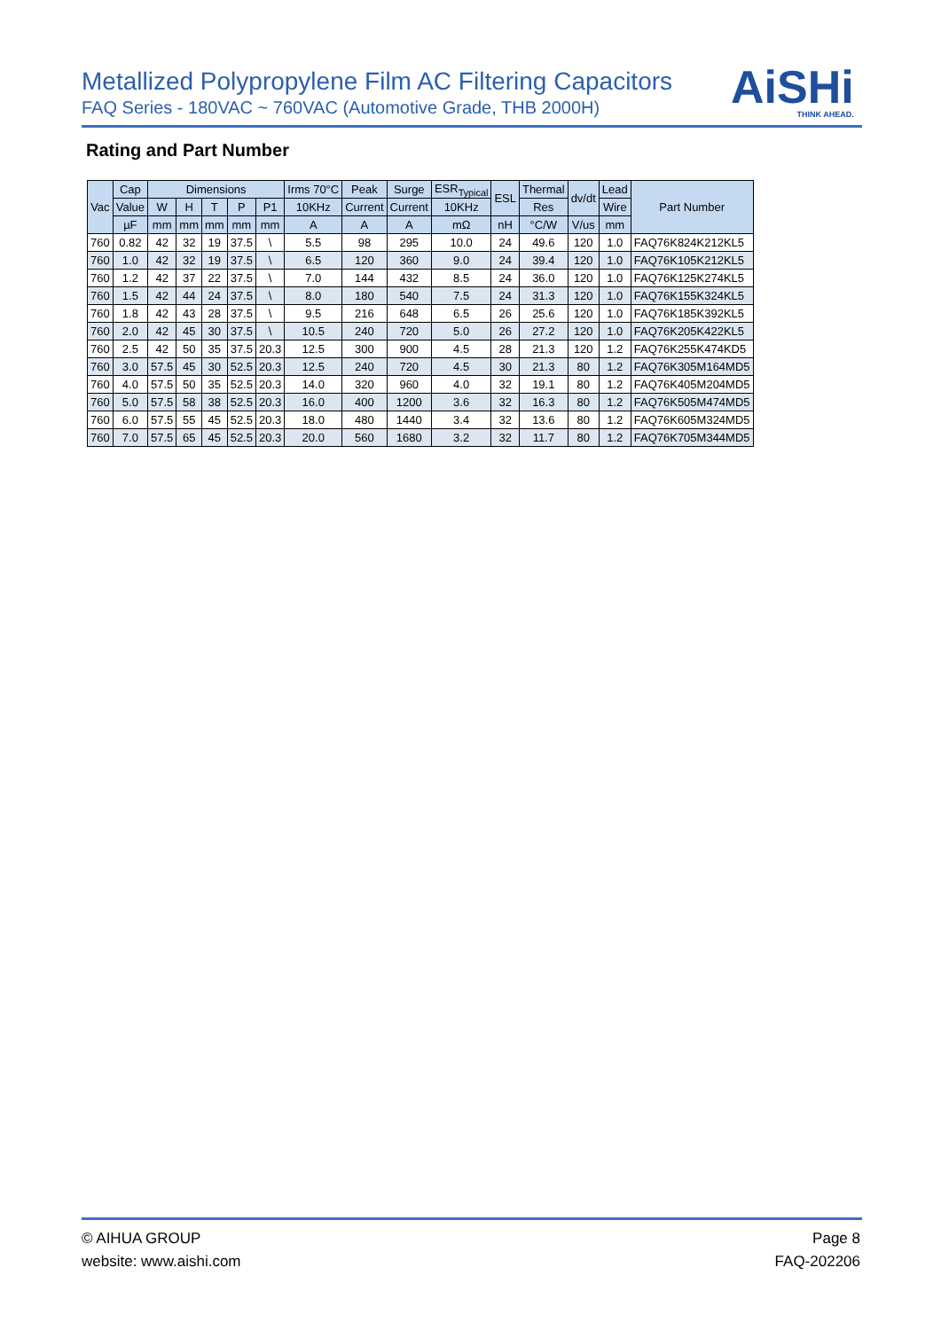Metallized Polypropylene Film AC Filtering Capacitors
FAQ Series - 180VAC ~ 760VAC (Automotive Grade, THB 2000H)
AiSHi
THINK AHEAD.
Rating and Part Number
| Vac | Cap | Dimensions | | | | | Irms 70°C | Peak | Surge | ESR<sub>Typical</sub> | ESL | Thermal | dv/dt | Lead | Part Number |
| --- | --- | --- | --- | --- | --- | --- | --- | --- | --- | --- | --- | --- | --- | --- | --- |
| | Value | W | H | T | P | P1 | 10KHz | Current | Current | 10KHz | | Res | | Wire | |
| | µF | mm | mm | mm | mm | mm | A | A | A | mΩ | nH | °C/W | V/us | mm | |
| 760 | 0.82 | 42 | 32 | 19 | 37.5 | \ | 5.5 | 98 | 295 | 10.0 | 24 | 49.6 | 120 | 1.0 | FAQ76K824K212KL5 |
| 760 | 1.0 | 42 | 32 | 19 | 37.5 | \ | 6.5 | 120 | 360 | 9.0 | 24 | 39.4 | 120 | 1.0 | FAQ76K105K212KL5 |
| 760 | 1.2 | 42 | 37 | 22 | 37.5 | \ | 7.0 | 144 | 432 | 8.5 | 24 | 36.0 | 120 | 1.0 | FAQ76K125K274KL5 |
| 760 | 1.5 | 42 | 44 | 24 | 37.5 | \ | 8.0 | 180 | 540 | 7.5 | 24 | 31.3 | 120 | 1.0 | FAQ76K155K324KL5 |
| 760 | 1.8 | 42 | 43 | 28 | 37.5 | \ | 9.5 | 216 | 648 | 6.5 | 26 | 25.6 | 120 | 1.0 | FAQ76K185K392KL5 |
| 760 | 2.0 | 42 | 45 | 30 | 37.5 | \ | 10.5 | 240 | 720 | 5.0 | 26 | 27.2 | 120 | 1.0 | FAQ76K205K422KL5 |
| 760 | 2.5 | 42 | 50 | 35 | 37.5 | 20.3 | 12.5 | 300 | 900 | 4.5 | 28 | 21.3 | 120 | 1.2 | FAQ76K255K474KD5 |
| 760 | 3.0 | 57.5 | 45 | 30 | 52.5 | 20.3 | 12.5 | 240 | 720 | 4.5 | 30 | 21.3 | 80 | 1.2 | FAQ76K305M164MD5 |
| 760 | 4.0 | 57.5 | 50 | 35 | 52.5 | 20.3 | 14.0 | 320 | 960 | 4.0 | 32 | 19.1 | 80 | 1.2 | FAQ76K405M204MD5 |
| 760 | 5.0 | 57.5 | 58 | 38 | 52.5 | 20.3 | 16.0 | 400 | 1200 | 3.6 | 32 | 16.3 | 80 | 1.2 | FAQ76K505M474MD5 |
| 760 | 6.0 | 57.5 | 55 | 45 | 52.5 | 20.3 | 18.0 | 480 | 1440 | 3.4 | 32 | 13.6 | 80 | 1.2 | FAQ76K605M324MD5 |
| 760 | 7.0 | 57.5 | 65 | 45 | 52.5 | 20.3 | 20.0 | 560 | 1680 | 3.2 | 32 | 11.7 | 80 | 1.2 | FAQ76K705M344MD5 |
© AIHUA GROUP
website: www.aishi.com
Page 8
FAQ-202206